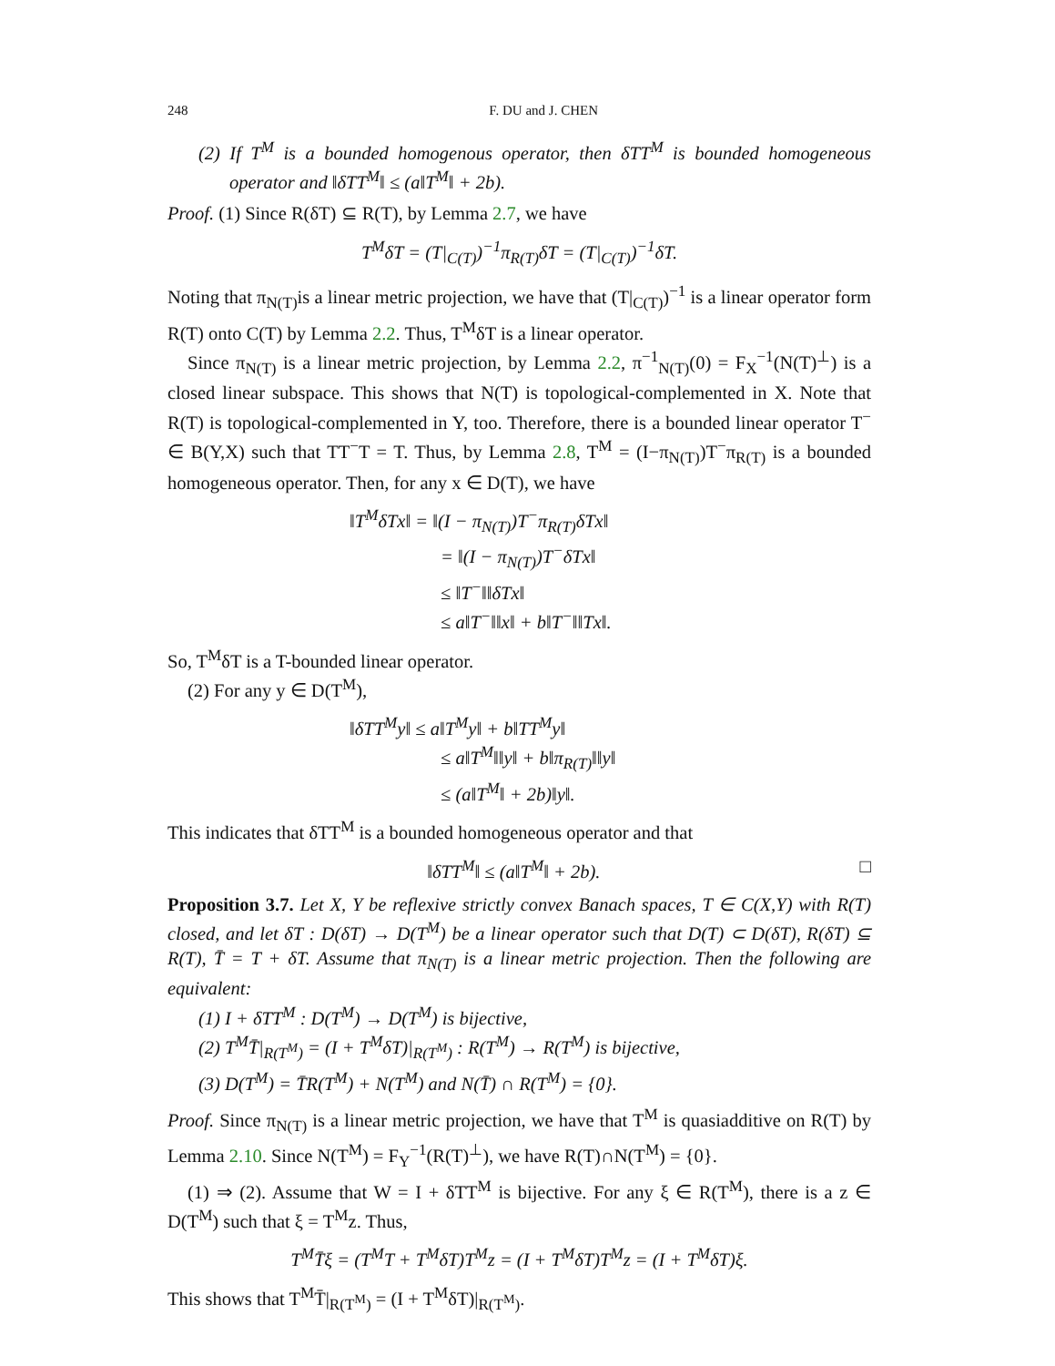248 F. DU and J. CHEN
(2) If T<sup>M</sup> is a bounded homogenous operator, then δTT<sup>M</sup> is bounded homogeneous operator and ‖δTT<sup>M</sup>‖ ≤ (a‖T<sup>M</sup>‖ + 2b).
Proof. (1) Since R(δT) ⊆ R(T), by Lemma 2.7, we have
T<sup>M</sup>δT = (T|<sub>C(T)</sub>)<sup>−1</sup>π<sub>R(T)</sub>δT = (T|<sub>C(T)</sub>)<sup>−1</sup>δT.
Noting that π<sub>N(T)</sub>is a linear metric projection, we have that (T|<sub>C(T)</sub>)<sup>−1</sup> is a linear operator form R(T) onto C(T) by Lemma 2.2. Thus, T<sup>M</sup>δT is a linear operator.
Since π<sub>N(T)</sub> is a linear metric projection, by Lemma 2.2, π<sup>−1</sup><sub>N(T)</sub>(0) = F<sub>X</sub><sup>−1</sup>(N(T)<sup>⊥</sup>) is a closed linear subspace. This shows that N(T) is topological-complemented in X. Note that R(T) is topological-complemented in Y, too. Therefore, there is a bounded linear operator T<sup>−</sup> ∈ B(Y,X) such that TT<sup>−</sup>T = T. Thus, by Lemma 2.8, T<sup>M</sup> = (I−π<sub>N(T)</sub>)T<sup>−</sup>π<sub>R(T)</sub> is a bounded homogeneous operator. Then, for any x ∈ D(T), we have
‖T<sup>M</sup>δTx‖ = ‖(I − π<sub>N(T)</sub>)T<sup>−</sup>π<sub>R(T)</sub>δTx‖
= ‖(I − π<sub>N(T)</sub>)T<sup>−</sup>δTx‖
≤ ‖T<sup>−</sup>‖‖δTx‖
≤ a‖T<sup>−</sup>‖‖x‖ + b‖T<sup>−</sup>‖‖Tx‖.
So, T<sup>M</sup>δT is a T-bounded linear operator.
(2) For any y ∈ D(T<sup>M</sup>),
‖δTT<sup>M</sup>y‖ ≤ a‖T<sup>M</sup>y‖ + b‖TT<sup>M</sup>y‖
≤ a‖T<sup>M</sup>‖‖y‖ + b‖π<sub>R(T)</sub>‖‖y‖
≤ (a‖T<sup>M</sup>‖ + 2b)‖y‖.
This indicates that δTT<sup>M</sup> is a bounded homogeneous operator and that
‖δTT<sup>M</sup>‖ ≤ (a‖T<sup>M</sup>‖ + 2b). □
Proposition 3.7. Let X, Y be reflexive strictly convex Banach spaces, T ∈ C(X,Y) with R(T) closed, and let δT : D(δT) → D(T<sup>M</sup>) be a linear operator such that D(T) ⊂ D(δT), R(δT) ⊆ R(T), T̄ = T + δT. Assume that π<sub>N(T)</sub> is a linear metric projection. Then the following are equivalent:
(1) I + δTT<sup>M</sup> : D(T<sup>M</sup>) → D(T<sup>M</sup>) is bijective,
(2) T<sup>M</sup>T̄|<sub>R(T<sup>M</sup>)</sub> = (I + T<sup>M</sup>δT)|<sub>R(T<sup>M</sup>)</sub> : R(T<sup>M</sup>) → R(T<sup>M</sup>) is bijective,
(3) D(T<sup>M</sup>) = T̄R(T<sup>M</sup>) + N(T<sup>M</sup>) and N(T̄) ∩ R(T<sup>M</sup>) = {0}.
Proof. Since π<sub>N(T)</sub> is a linear metric projection, we have that T<sup>M</sup> is quasiadditive on R(T) by Lemma 2.10. Since N(T<sup>M</sup>) = F<sub>Y</sub><sup>−1</sup>(R(T)<sup>⊥</sup>), we have R(T)∩N(T<sup>M</sup>) = {0}.
(1) ⇒ (2). Assume that W = I + δTT<sup>M</sup> is bijective. For any ξ ∈ R(T<sup>M</sup>), there is a z ∈ D(T<sup>M</sup>) such that ξ = T<sup>M</sup>z. Thus,
T<sup>M</sup>T̄ξ = (T<sup>M</sup>T + T<sup>M</sup>δT)T<sup>M</sup>z = (I + T<sup>M</sup>δT)T<sup>M</sup>z = (I + T<sup>M</sup>δT)ξ.
This shows that T<sup>M</sup>T̄|<sub>R(T<sup>M</sup>)</sub> = (I + T<sup>M</sup>δT)|<sub>R(T<sup>M</sup>)</sub>.